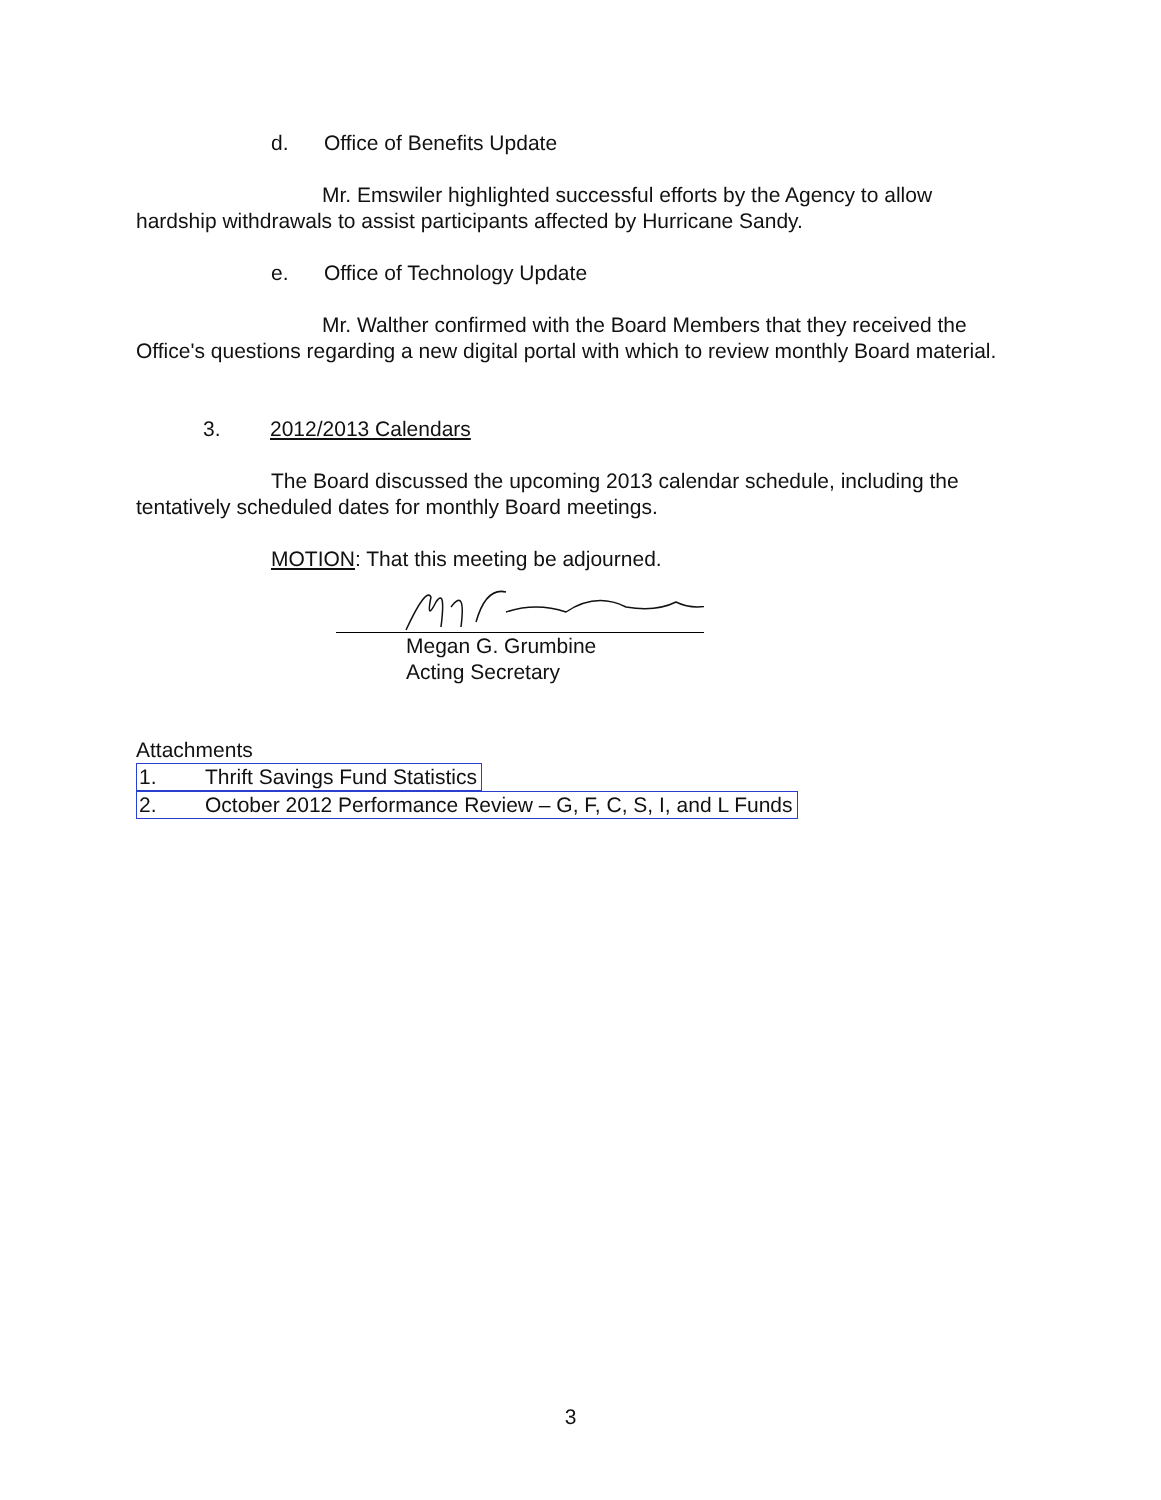d. Office of Benefits Update
Mr. Emswiler highlighted successful efforts by the Agency to allow hardship withdrawals to assist participants affected by Hurricane Sandy.
e. Office of Technology Update
Mr. Walther confirmed with the Board Members that they received the Office's questions regarding a new digital portal with which to review monthly Board material.
3. 2012/2013 Calendars
The Board discussed the upcoming 2013 calendar schedule, including the tentatively scheduled dates for monthly Board meetings.
MOTION: That this meeting be adjourned.
Megan G. Grumbine
Acting Secretary
Attachments
1. Thrift Savings Fund Statistics
2. October 2012 Performance Review – G, F, C, S, I, and L Funds
3